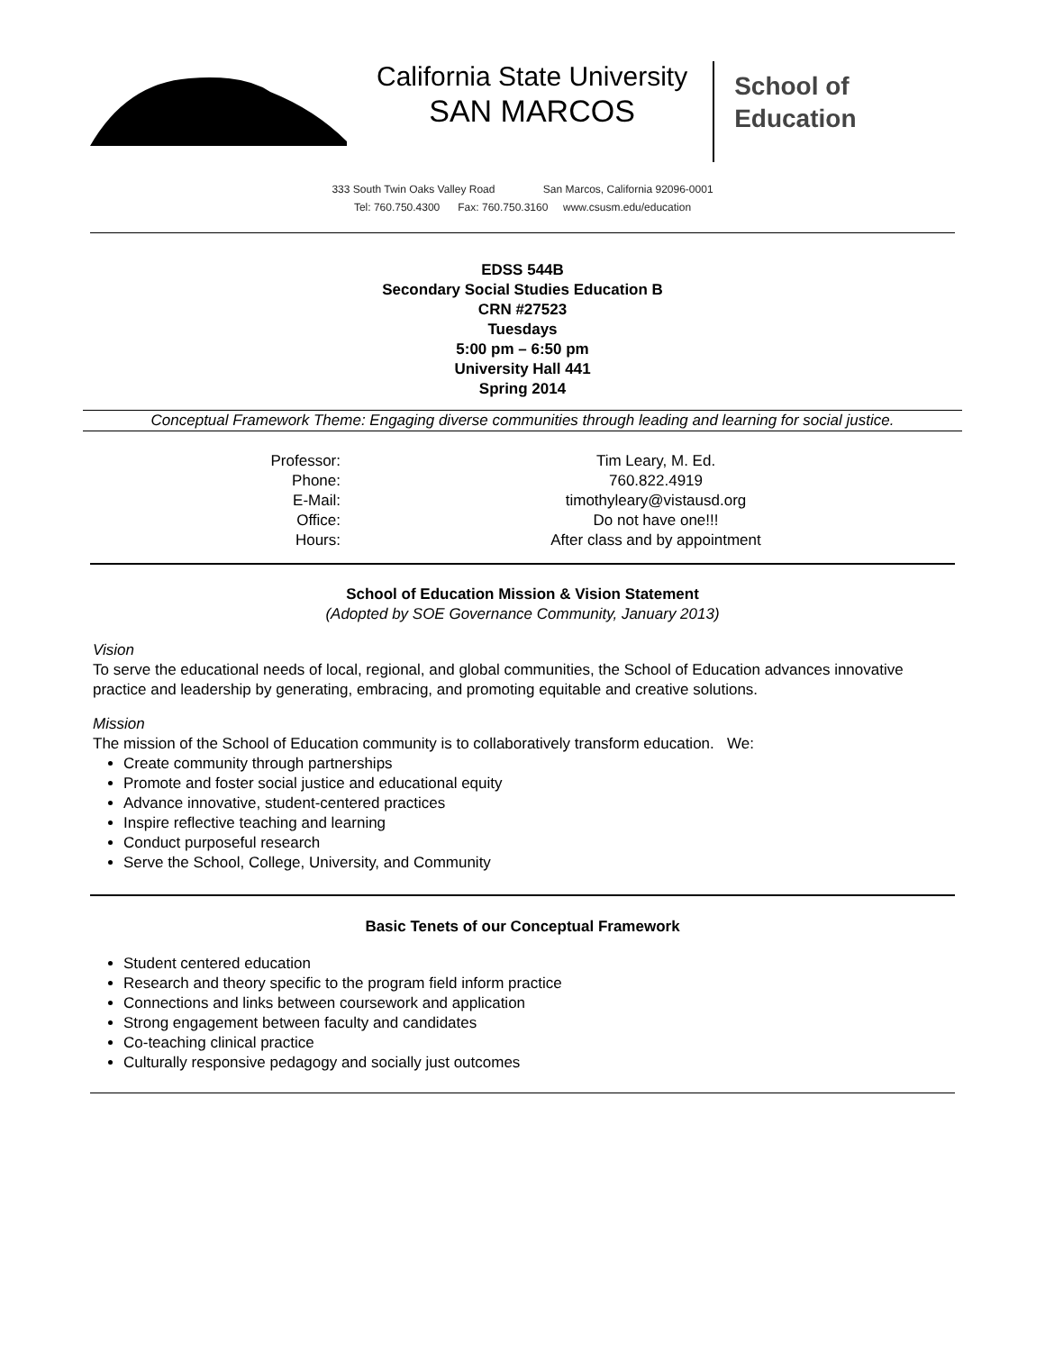California State University
SAN MARCOS
School of
Education
333 South Twin Oaks Valley Road San Marcos, California 92096-0001
Tel: 760.750.4300 Fax: 760.750.3160 www.csusm.edu/education
EDSS 544B
Secondary Social Studies Education B
CRN #27523
Tuesdays
5:00 pm – 6:50 pm
University Hall 441
Spring 2014
Conceptual Framework Theme: Engaging diverse communities through leading and learning for social justice.
| Professor: | Tim Leary, M. Ed. |
| Phone: | 760.822.4919 |
| E-Mail: | timothyleary@vistausd.org |
| Office: | Do not have one!!! |
| Hours: | After class and by appointment |
School of Education Mission & Vision Statement
(Adopted by SOE Governance Community, January 2013)
Vision
To serve the educational needs of local, regional, and global communities, the School of Education advances innovative practice and leadership by generating, embracing, and promoting equitable and creative solutions.
Mission
The mission of the School of Education community is to collaboratively transform education. We:
Create community through partnerships
Promote and foster social justice and educational equity
Advance innovative, student-centered practices
Inspire reflective teaching and learning
Conduct purposeful research
Serve the School, College, University, and Community
Basic Tenets of our Conceptual Framework
Student centered education
Research and theory specific to the program field inform practice
Connections and links between coursework and application
Strong engagement between faculty and candidates
Co-teaching clinical practice
Culturally responsive pedagogy and socially just outcomes